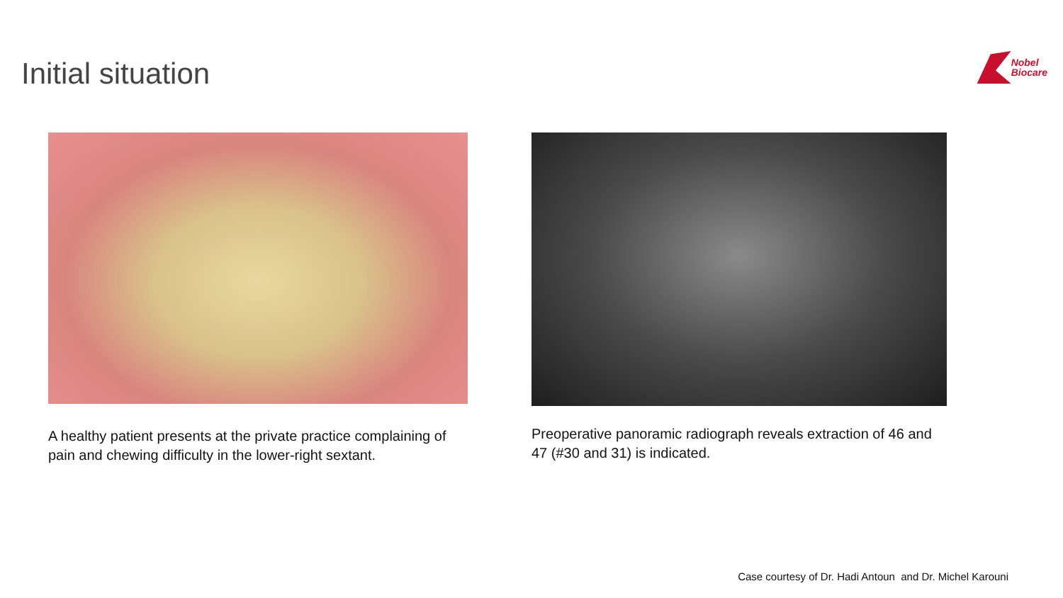Initial situation
Nobel
Biocare
A healthy patient presents at the private practice complaining of pain and chewing difficulty in the lower-right sextant.
Preoperative panoramic radiograph reveals extraction of 46 and 47 (#30 and 31) is indicated.
Case courtesy of Dr. Hadi Antoun and Dr. Michel Karouni